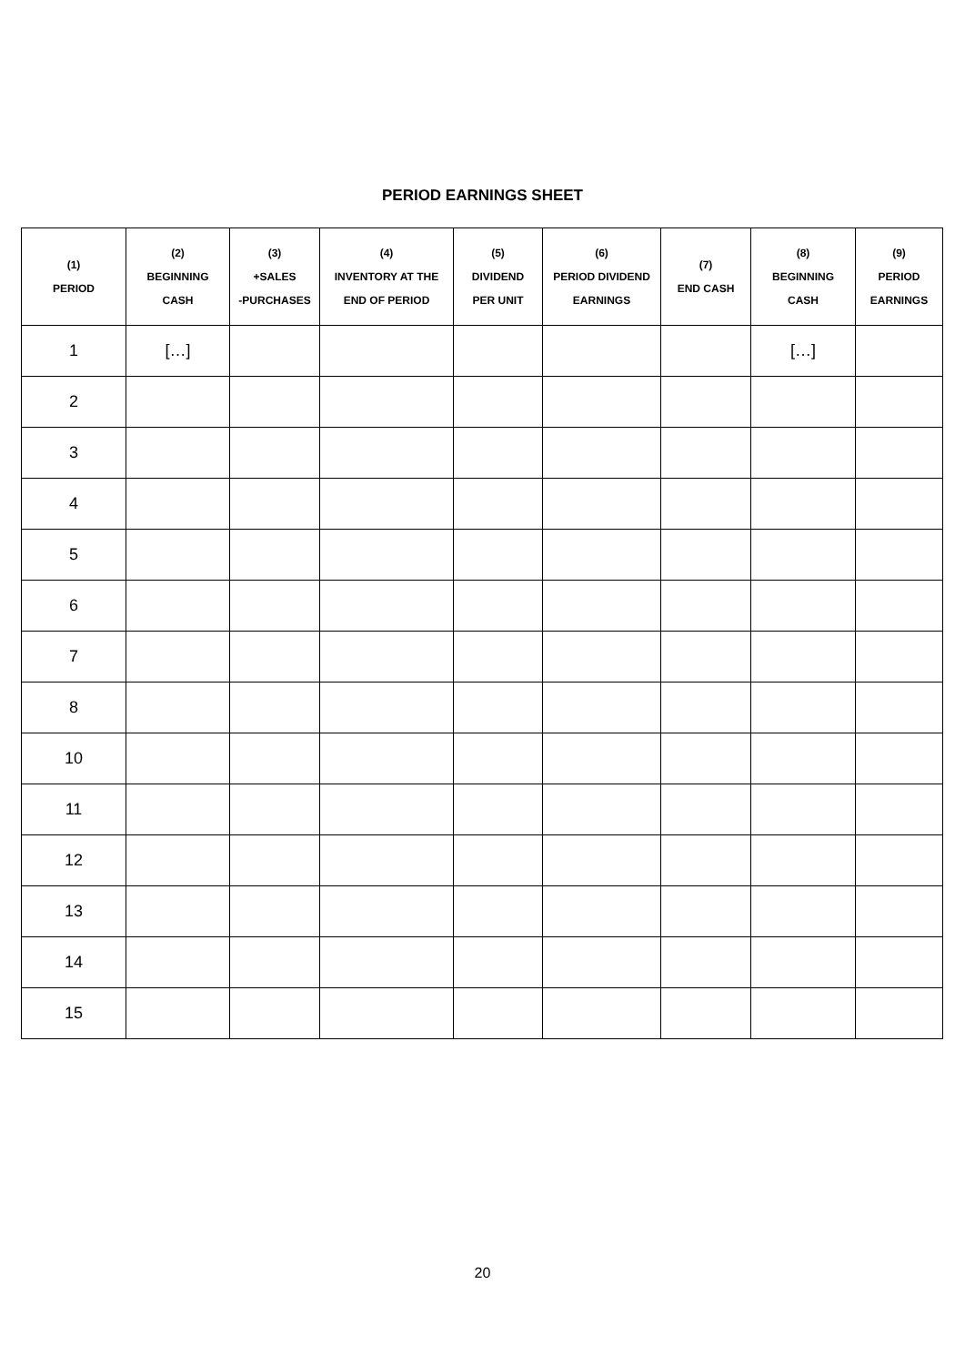PERIOD EARNINGS SHEET
| (1) PERIOD | (2) BEGINNING CASH | (3) +SALES -PURCHASES | (4) INVENTORY AT THE END OF PERIOD | (5) DIVIDEND PER UNIT | (6) PERIOD DIVIDEND EARNINGS | (7) END CASH | (8) BEGINNING CASH | (9) PERIOD EARNINGS |
| --- | --- | --- | --- | --- | --- | --- | --- | --- |
| 1 | […] | | | | | | […] | |
| 2 | | | | | | | | |
| 3 | | | | | | | | |
| 4 | | | | | | | | |
| 5 | | | | | | | | |
| 6 | | | | | | | | |
| 7 | | | | | | | | |
| 8 | | | | | | | | |
| 10 | | | | | | | | |
| 11 | | | | | | | | |
| 12 | | | | | | | | |
| 13 | | | | | | | | |
| 14 | | | | | | | | |
| 15 | | | | | | | | |
20